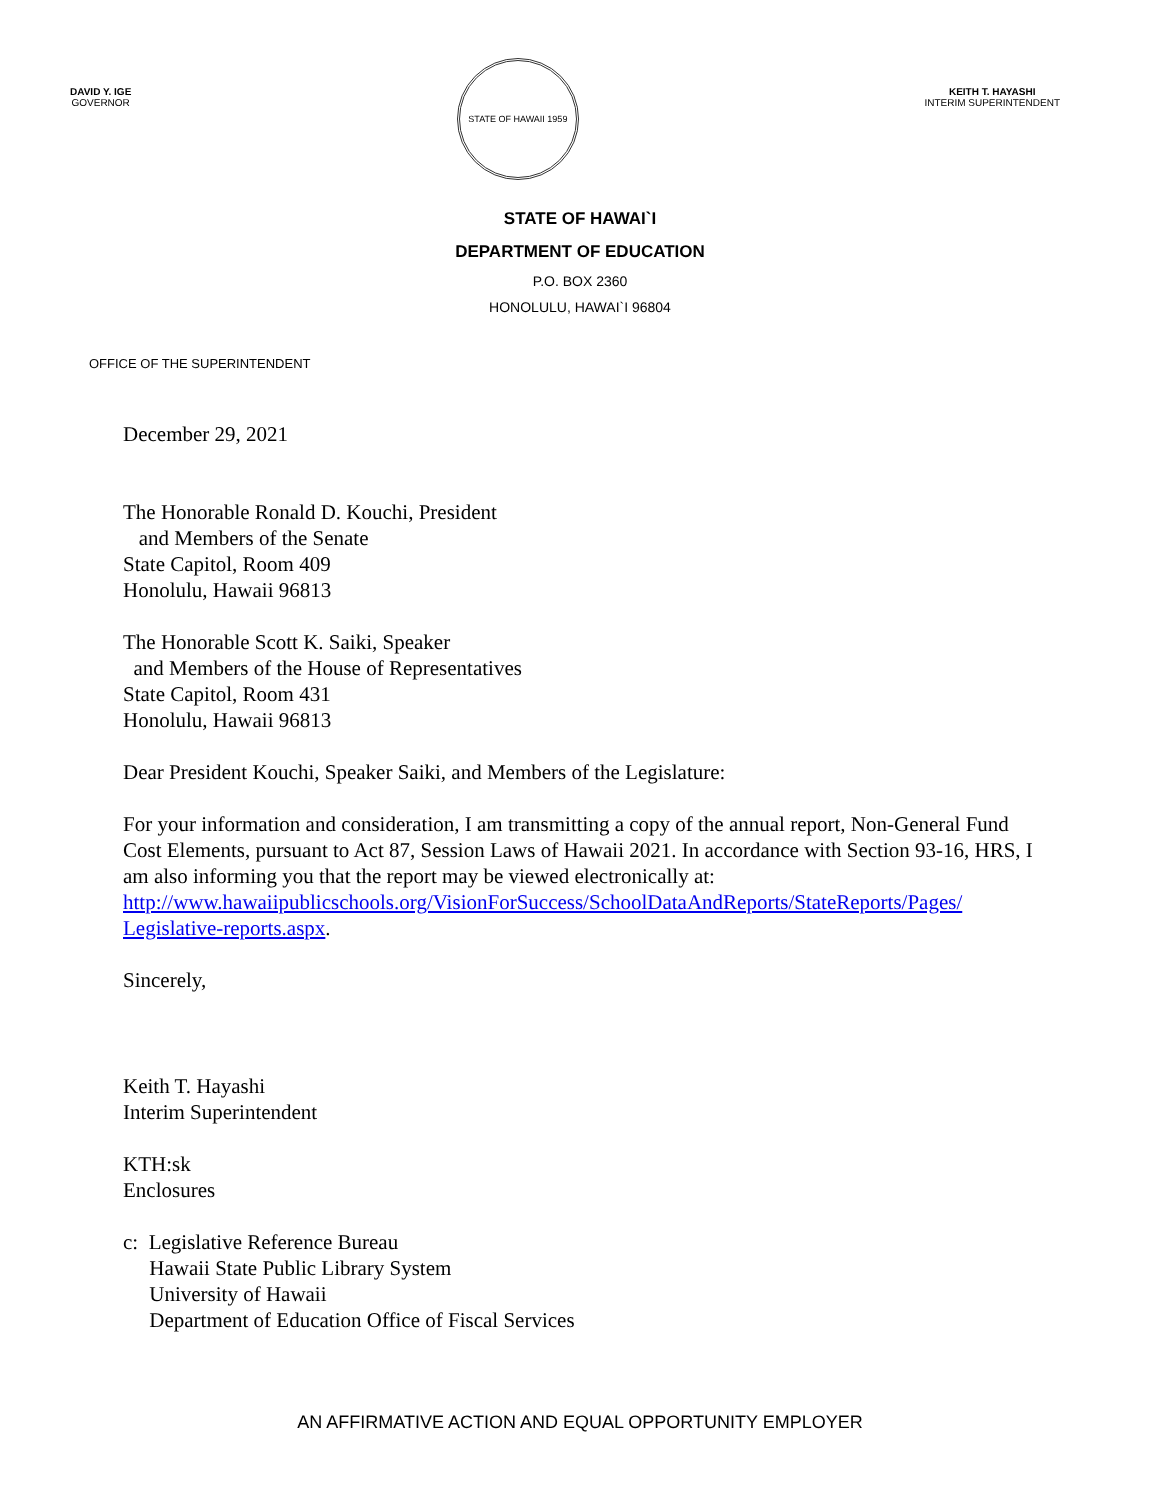DAVID Y. IGE
GOVERNOR
STATE OF HAWAII 1959
KEITH T. HAYASHI
INTERIM SUPERINTENDENT
STATE OF HAWAI`I
DEPARTMENT OF EDUCATION
P.O. BOX 2360
HONOLULU, HAWAI`I 96804
OFFICE OF THE SUPERINTENDENT
December 29, 2021
The Honorable Ronald D. Kouchi, President
and Members of the Senate
State Capitol, Room 409
Honolulu, Hawaii 96813
The Honorable Scott K. Saiki, Speaker
and Members of the House of Representatives
State Capitol, Room 431
Honolulu, Hawaii 96813
Dear President Kouchi, Speaker Saiki, and Members of the Legislature:
For your information and consideration, I am transmitting a copy of the annual report, Non-General Fund Cost Elements, pursuant to Act 87, Session Laws of Hawaii 2021. In accordance with Section 93-16, HRS, I am also informing you that the report may be viewed electronically at: http://www.hawaiipublicschools.org/VisionForSuccess/SchoolDataAndReports/StateReports/Pages/ Legislative-reports.aspx.
Sincerely,
Keith T. Hayashi
Interim Superintendent
KTH:sk
Enclosures
c: Legislative Reference Bureau
Hawaii State Public Library System
University of Hawaii
Department of Education Office of Fiscal Services
AN AFFIRMATIVE ACTION AND EQUAL OPPORTUNITY EMPLOYER